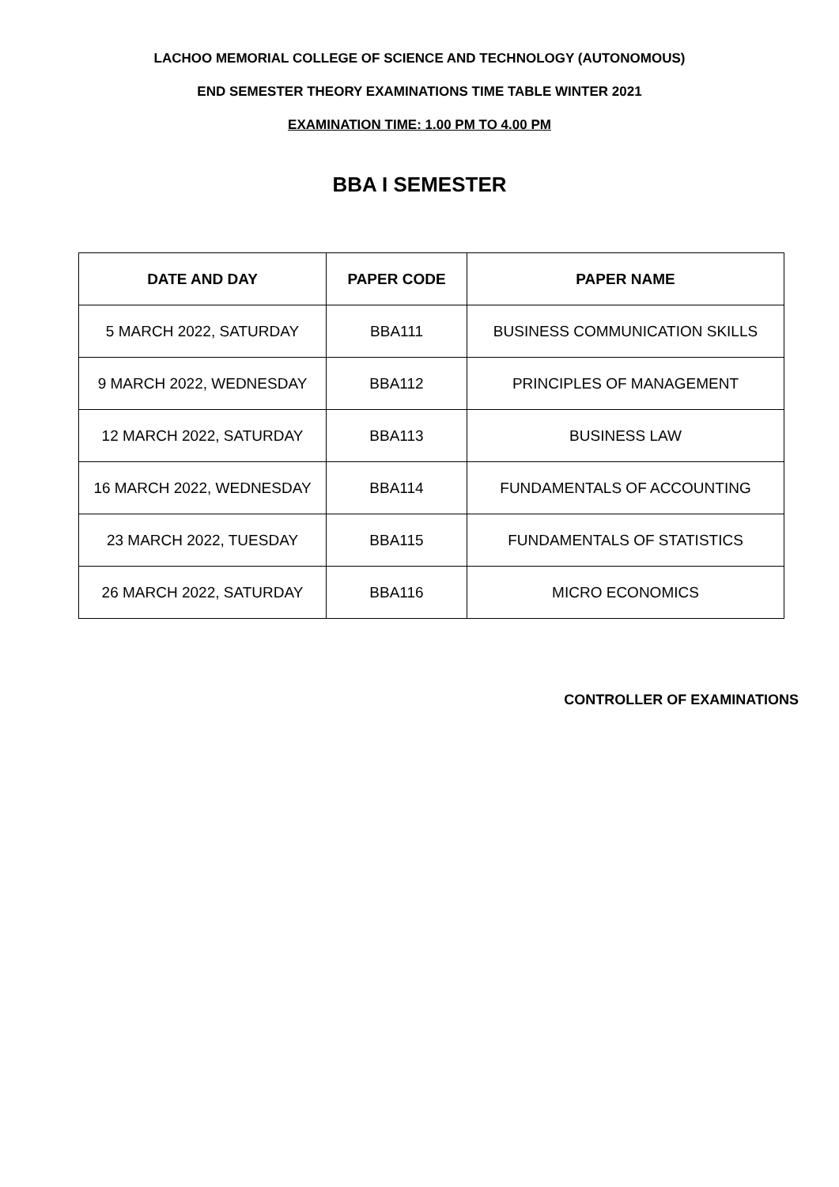LACHOO MEMORIAL COLLEGE OF SCIENCE AND TECHNOLOGY (AUTONOMOUS)
END SEMESTER THEORY EXAMINATIONS TIME TABLE WINTER 2021
EXAMINATION TIME: 1.00 PM TO 4.00 PM
BBA I SEMESTER
| DATE AND DAY | PAPER CODE | PAPER NAME |
| --- | --- | --- |
| 5 MARCH 2022, SATURDAY | BBA111 | BUSINESS COMMUNICATION SKILLS |
| 9 MARCH 2022, WEDNESDAY | BBA112 | PRINCIPLES OF MANAGEMENT |
| 12 MARCH 2022, SATURDAY | BBA113 | BUSINESS LAW |
| 16 MARCH 2022, WEDNESDAY | BBA114 | FUNDAMENTALS OF ACCOUNTING |
| 23 MARCH 2022, TUESDAY | BBA115 | FUNDAMENTALS OF STATISTICS |
| 26 MARCH 2022, SATURDAY | BBA116 | MICRO ECONOMICS |
CONTROLLER OF EXAMINATIONS